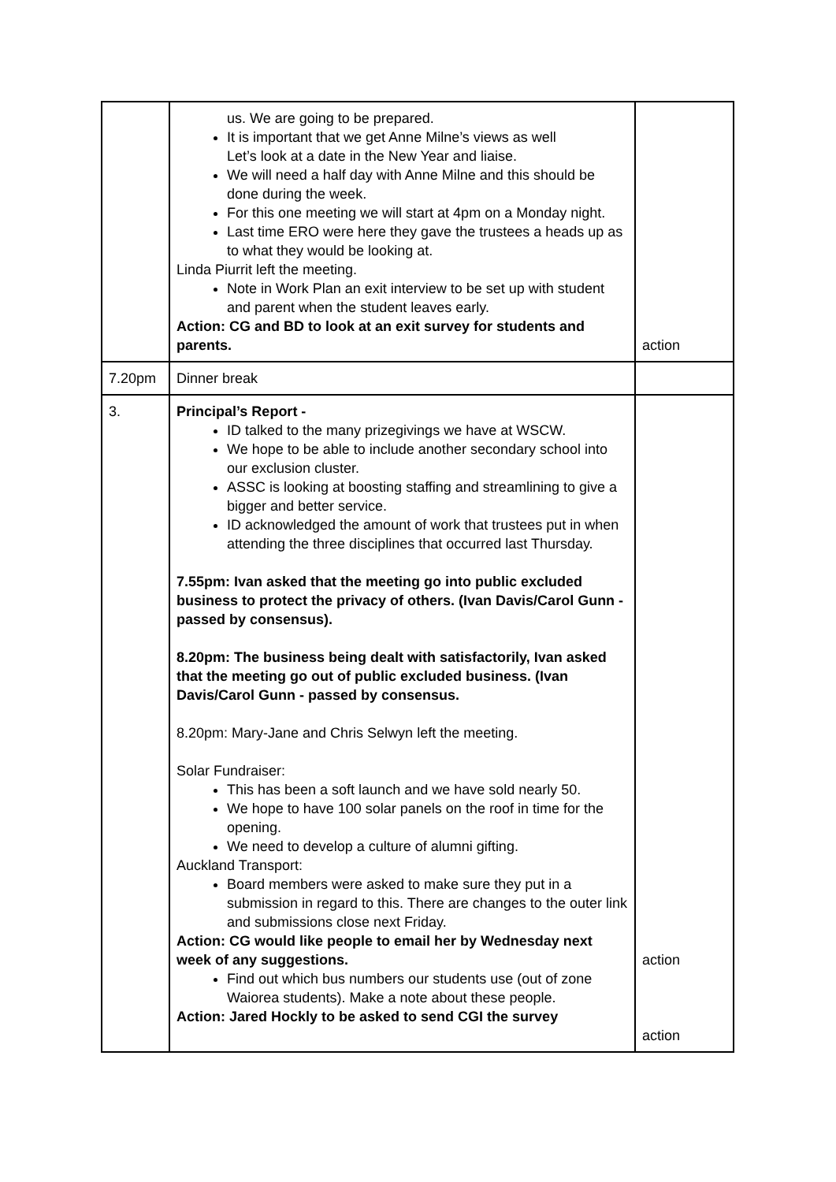| | us. We are going to be prepared. It is important that we get Anne Milne’s views as well Let’s look at a date in the New Year and liaise. We will need a half day with Anne Milne and this should be done during the week. For this one meeting we will start at 4pm on a Monday night. Last time ERO were here they gave the trustees a heads up as to what they would be looking at. Linda Piurrit left the meeting. Note in Work Plan an exit interview to be set up with student and parent when the student leaves early. Action: CG and BD to look at an exit survey for students and parents. | action |
| 7.20pm | Dinner break | |
| 3. | Principal’s Report - ID talked to the many prizegivings we have at WSCW. We hope to be able to include another secondary school into our exclusion cluster. ASSC is looking at boosting staffing and streamlining to give a bigger and better service. ID acknowledged the amount of work that trustees put in when attending the three disciplines that occurred last Thursday. 7.55pm: Ivan asked that the meeting go into public excluded business to protect the privacy of others. (Ivan Davis/Carol Gunn - passed by consensus). 8.20pm: The business being dealt with satisfactorily, Ivan asked that the meeting go out of public excluded business. (Ivan Davis/Carol Gunn - passed by consensus. 8.20pm: Mary-Jane and Chris Selwyn left the meeting. Solar Fundraiser: This has been a soft launch and we have sold nearly 50. We hope to have 100 solar panels on the roof in time for the opening. We need to develop a culture of alumni gifting. Auckland Transport: Board members were asked to make sure they put in a submission in regard to this. There are changes to the outer link and submissions close next Friday. Action: CG would like people to email her by Wednesday next week of any suggestions. Find out which bus numbers our students use (out of zone Waiorea students). Make a note about these people. Action: Jared Hockly to be asked to send CGI the survey | action action |